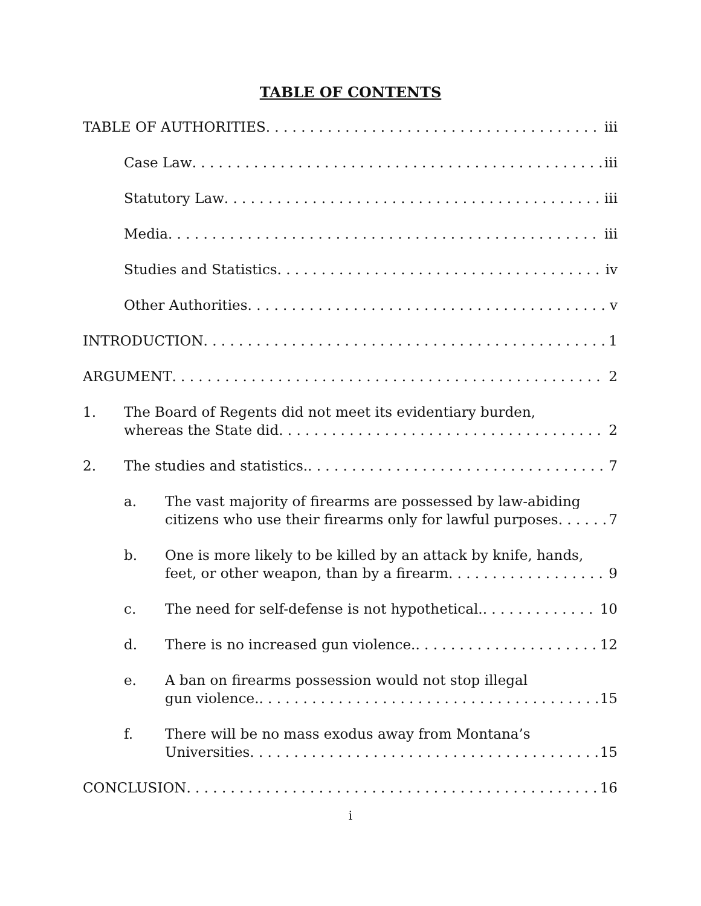TABLE OF CONTENTS
TABLE OF AUTHORITIES iii
Case Law iii
Statutory Law iii
Media iii
Studies and Statistics iv
Other Authorities v
INTRODUCTION 1
ARGUMENT 2
1. The Board of Regents did not meet its evidentiary burden,
whereas the State did 2
2. The studies and statistics. 7
a. The vast majority of firearms are possessed by law-abiding
citizens who use their firearms only for lawful purposes 7
b. One is more likely to be killed by an attack by knife, hands,
feet, or other weapon, than by a firearm 9
c. The need for self-defense is not hypothetical. 10
d. There is no increased gun violence. 12
e. A ban on firearms possession would not stop illegal
gun violence. 15
f. There will be no mass exodus away from Montana’s
Universities 15
CONCLUSION 16
i